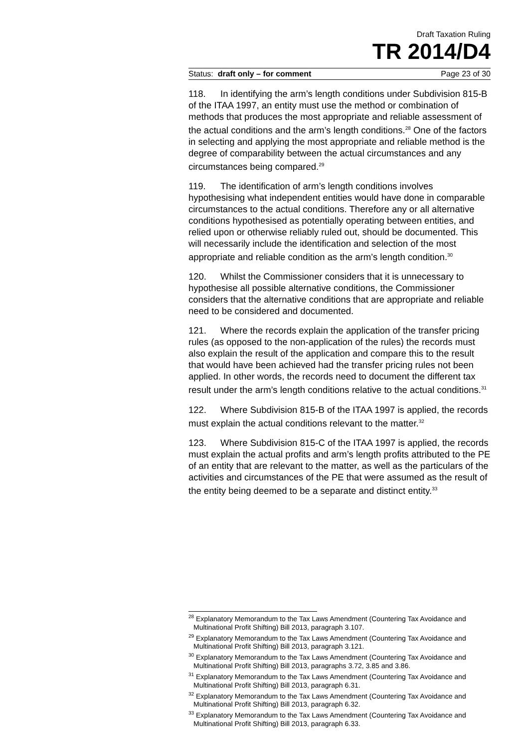Draft Taxation Ruling
TR 2014/D4
Status: draft only – for comment Page 23 of 30
118. In identifying the arm’s length conditions under Subdivision 815-B of the ITAA 1997, an entity must use the method or combination of methods that produces the most appropriate and reliable assessment of the actual conditions and the arm’s length conditions.<sup>28</sup> One of the factors in selecting and applying the most appropriate and reliable method is the degree of comparability between the actual circumstances and any circumstances being compared.<sup>29</sup>
119. The identification of arm’s length conditions involves hypothesising what independent entities would have done in comparable circumstances to the actual conditions. Therefore any or all alternative conditions hypothesised as potentially operating between entities, and relied upon or otherwise reliably ruled out, should be documented. This will necessarily include the identification and selection of the most appropriate and reliable condition as the arm’s length condition.<sup>30</sup>
120. Whilst the Commissioner considers that it is unnecessary to hypothesise all possible alternative conditions, the Commissioner considers that the alternative conditions that are appropriate and reliable need to be considered and documented.
121. Where the records explain the application of the transfer pricing rules (as opposed to the non-application of the rules) the records must also explain the result of the application and compare this to the result that would have been achieved had the transfer pricing rules not been applied. In other words, the records need to document the different tax result under the arm’s length conditions relative to the actual conditions.<sup>31</sup>
122. Where Subdivision 815-B of the ITAA 1997 is applied, the records must explain the actual conditions relevant to the matter.<sup>32</sup>
123. Where Subdivision 815-C of the ITAA 1997 is applied, the records must explain the actual profits and arm’s length profits attributed to the PE of an entity that are relevant to the matter, as well as the particulars of the activities and circumstances of the PE that were assumed as the result of the entity being deemed to be a separate and distinct entity.<sup>33</sup>
<sup>28</sup> Explanatory Memorandum to the Tax Laws Amendment (Countering Tax Avoidance and Multinational Profit Shifting) Bill 2013, paragraph 3.107.
<sup>29</sup> Explanatory Memorandum to the Tax Laws Amendment (Countering Tax Avoidance and Multinational Profit Shifting) Bill 2013, paragraph 3.121.
<sup>30</sup> Explanatory Memorandum to the Tax Laws Amendment (Countering Tax Avoidance and Multinational Profit Shifting) Bill 2013, paragraphs 3.72, 3.85 and 3.86.
<sup>31</sup> Explanatory Memorandum to the Tax Laws Amendment (Countering Tax Avoidance and Multinational Profit Shifting) Bill 2013, paragraph 6.31.
<sup>32</sup> Explanatory Memorandum to the Tax Laws Amendment (Countering Tax Avoidance and Multinational Profit Shifting) Bill 2013, paragraph 6.32.
<sup>33</sup> Explanatory Memorandum to the Tax Laws Amendment (Countering Tax Avoidance and Multinational Profit Shifting) Bill 2013, paragraph 6.33.